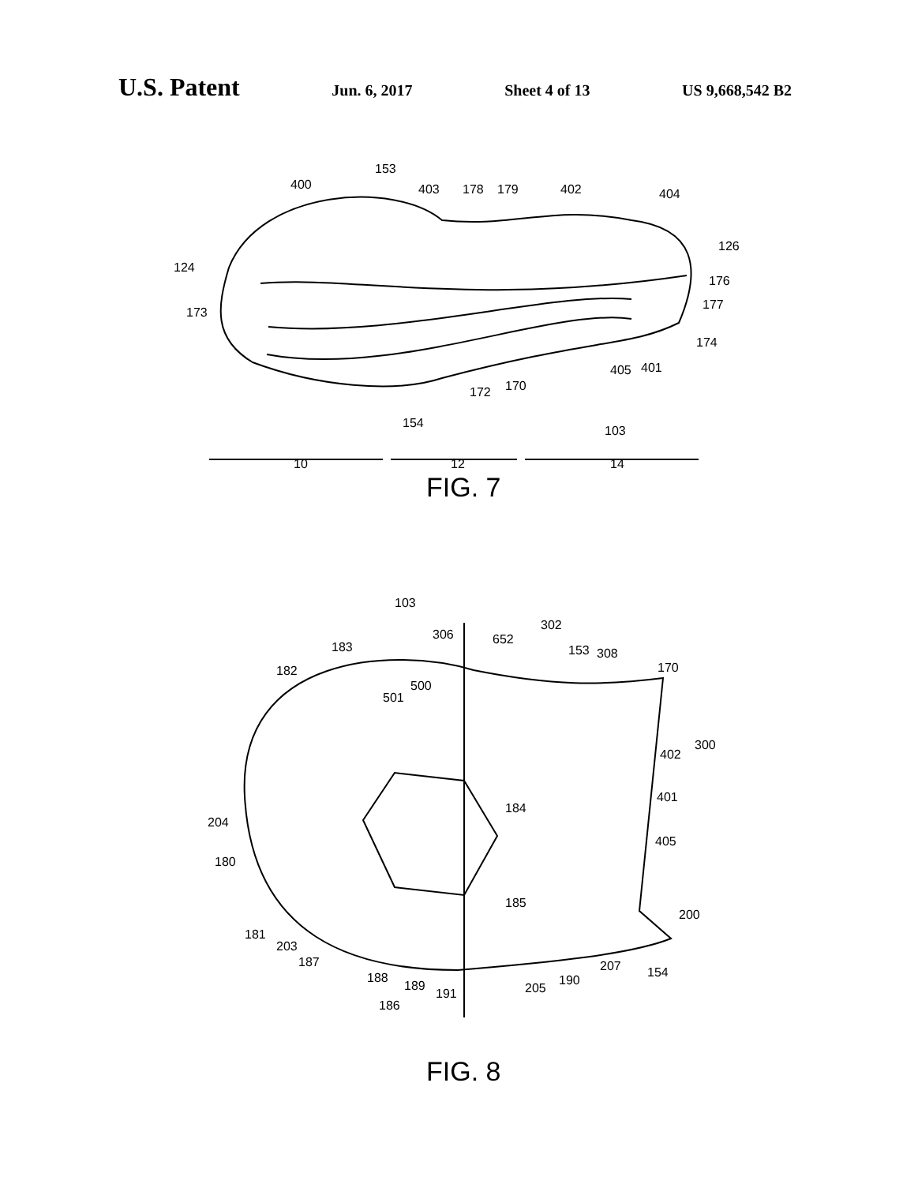U.S. Patent Jun. 6, 2017 Sheet 4 of 13 US 9,668,542 B2
153
400
403
178
179
402
404
124
126
176
177
173
174
405
401
170
172
154
103
10
12
14
FIG. 7
103
306
652
302
153
308
170
182
183
500
501
300
402
401
184
204
180
405
185
200
181
203
187
188
189
191
186
205
190
207
154
FIG. 8